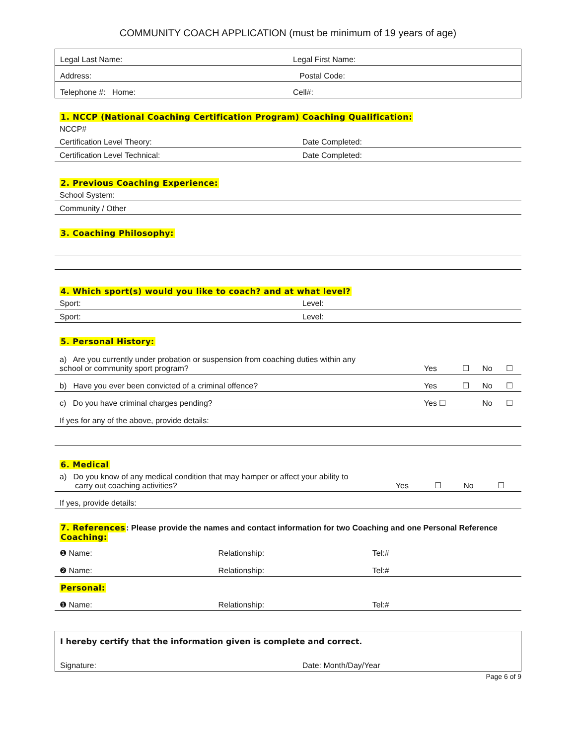COMMUNITY COACH APPLICATION (must be minimum of 19 years of age)
| Legal Last Name: | Legal First Name: |
| Address: | Postal Code: |
| Telephone #: Home: | Cell#: |
1. NCCP (National Coaching Certification Program) Coaching Qualification:
| NCCP# | |
| Certification Level Theory: | Date Completed: |
| Certification Level Technical: | Date Completed: |
2. Previous Coaching Experience:
| School System: |
| Community / Other |
3. Coaching Philosophy:
4. Which sport(s) would you like to coach? and at what level?
| Sport: | Level: |
| Sport: | Level: |
5. Personal History:
| a) Are you currently under probation or suspension from coaching duties within any school or community sport program? | Yes | ☐ | No | ☐ |
| b) Have you ever been convicted of a criminal offence? | Yes | ☐ | No | ☐ |
| c) Do you have criminal charges pending? | Yes ☐ | | No | ☐ |
| If yes for any of the above, provide details: | | | | |
6. Medical
| a) Do you know of any medical condition that may hamper or affect your ability to carry out coaching activities? | Yes | ☐ | No | ☐ |
| If yes, provide details: | | | | |
7. References: Please provide the names and contact information for two Coaching and one Personal Reference
Coaching:
| ❶ Name: | Relationship: | Tel:# |
| ❷ Name: | Relationship: | Tel:# |
| Personal: | | |
| ❶ Name: | Relationship: | Tel:# |
| I hereby certify that the information given is complete and correct. | |
| Signature: | Date: Month/Day/Year |
Page 6 of 9